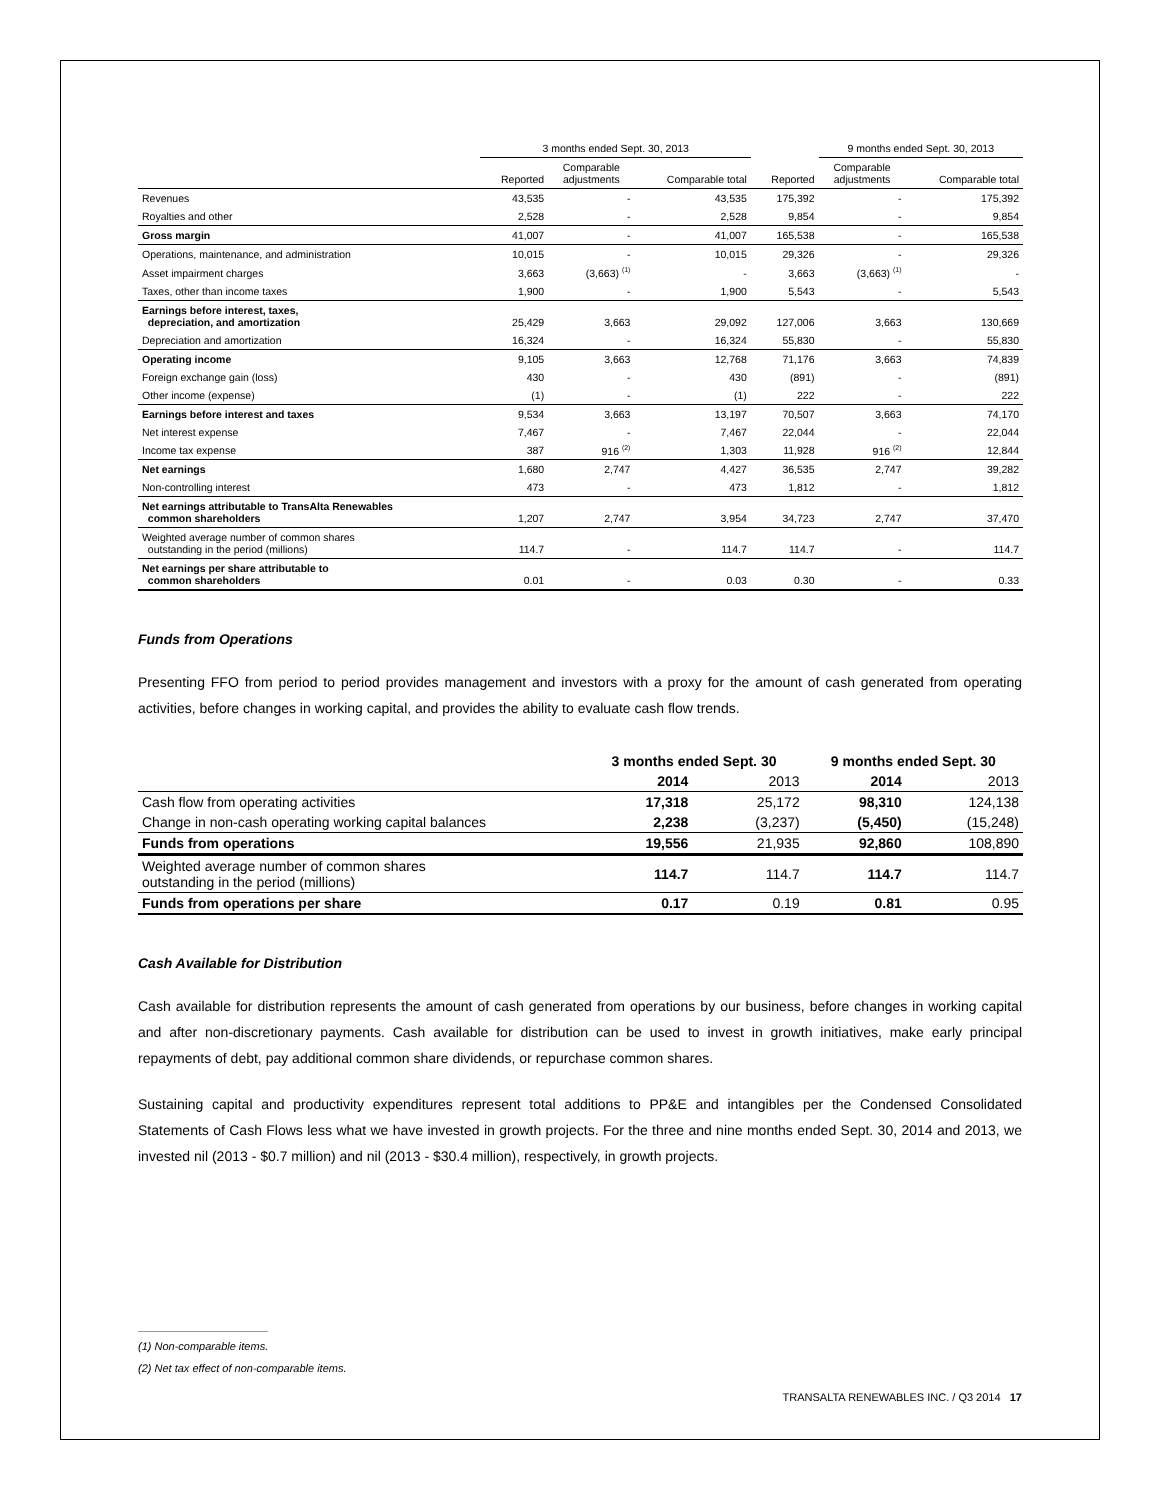| | 3 months ended Sept. 30, 2013 | | | | 9 months ended Sept. 30, 2013 | |
| --- | --- | --- | --- | --- | --- | --- |
| | Reported | Comparable adjustments | Comparable total | Reported | Comparable adjustments | Comparable total |
| Revenues | 43,535 | - | 43,535 | 175,392 | - | 175,392 |
| Royalties and other | 2,528 | - | 2,528 | 9,854 | - | 9,854 |
| Gross margin | 41,007 | - | 41,007 | 165,538 | - | 165,538 |
| Operations, maintenance, and administration | 10,015 | - | 10,015 | 29,326 | - | 29,326 |
| Asset impairment charges | 3,663 | (3,663) <sup>(1)</sup> | - | 3,663 | (3,663) <sup>(1)</sup> | - |
| Taxes, other than income taxes | 1,900 | - | 1,900 | 5,543 | - | 5,543 |
| Earnings before interest, taxes, depreciation, and amortization | 25,429 | 3,663 | 29,092 | 127,006 | 3,663 | 130,669 |
| Depreciation and amortization | 16,324 | - | 16,324 | 55,830 | - | 55,830 |
| Operating income | 9,105 | 3,663 | 12,768 | 71,176 | 3,663 | 74,839 |
| Foreign exchange gain (loss) | 430 | - | 430 | (891) | - | (891) |
| Other income (expense) | (1) | - | (1) | 222 | - | 222 |
| Earnings before interest and taxes | 9,534 | 3,663 | 13,197 | 70,507 | 3,663 | 74,170 |
| Net interest expense | 7,467 | - | 7,467 | 22,044 | - | 22,044 |
| Income tax expense | 387 | 916 <sup>(2)</sup> | 1,303 | 11,928 | 916 <sup>(2)</sup> | 12,844 |
| Net earnings | 1,680 | 2,747 | 4,427 | 36,535 | 2,747 | 39,282 |
| Non-controlling interest | 473 | - | 473 | 1,812 | - | 1,812 |
| Net earnings attributable to TransAlta Renewables common shareholders | 1,207 | 2,747 | 3,954 | 34,723 | 2,747 | 37,470 |
| Weighted average number of common shares outstanding in the period (millions) | 114.7 | - | 114.7 | 114.7 | - | 114.7 |
| Net earnings per share attributable to common shareholders | 0.01 | - | 0.03 | 0.30 | - | 0.33 |
Funds from Operations
Presenting FFO from period to period provides management and investors with a proxy for the amount of cash generated from operating activities, before changes in working capital, and provides the ability to evaluate cash flow trends.
| | 3 months ended Sept. 30 | | 9 months ended Sept. 30 | |
| --- | --- | --- | --- | --- |
| | 2014 | 2013 | 2014 | 2013 |
| Cash flow from operating activities | 17,318 | 25,172 | 98,310 | 124,138 |
| Change in non-cash operating working capital balances | 2,238 | (3,237) | (5,450) | (15,248) |
| Funds from operations | 19,556 | 21,935 | 92,860 | 108,890 |
| Weighted average number of common shares outstanding in the period (millions) | 114.7 | 114.7 | 114.7 | 114.7 |
| Funds from operations per share | 0.17 | 0.19 | 0.81 | 0.95 |
Cash Available for Distribution
Cash available for distribution represents the amount of cash generated from operations by our business, before changes in working capital and after non-discretionary payments. Cash available for distribution can be used to invest in growth initiatives, make early principal repayments of debt, pay additional common share dividends, or repurchase common shares.
Sustaining capital and productivity expenditures represent total additions to PP&E and intangibles per the Condensed Consolidated Statements of Cash Flows less what we have invested in growth projects. For the three and nine months ended Sept. 30, 2014 and 2013, we invested nil (2013 - $0.7 million) and nil (2013 - $30.4 million), respectively, in growth projects.
(1) Non-comparable items.
(2) Net tax effect of non-comparable items.
TRANSALTA RENEWABLES INC. / Q3 2014 17